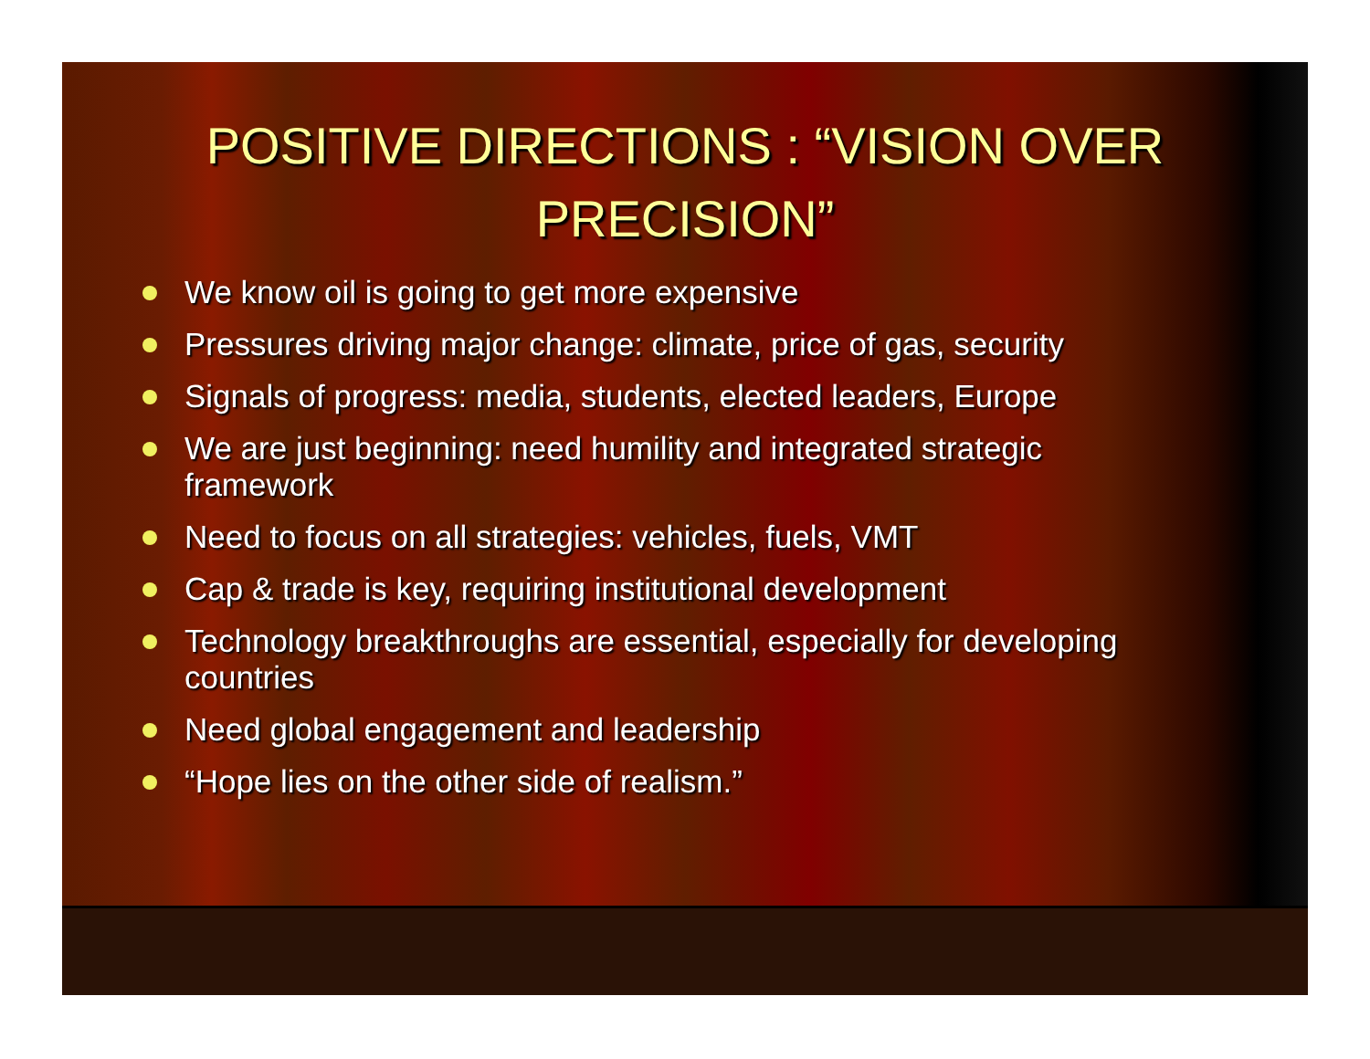POSITIVE DIRECTIONS : “VISION OVER PRECISION”
We know oil is going to get more expensive
Pressures driving major change: climate, price of gas, security
Signals of progress: media, students, elected leaders, Europe
We are just beginning: need humility and integrated strategic framework
Need to focus on all strategies: vehicles, fuels, VMT
Cap & trade is key, requiring institutional development
Technology breakthroughs are essential, especially for developing countries
Need global engagement and leadership
“Hope lies on the other side of realism.”